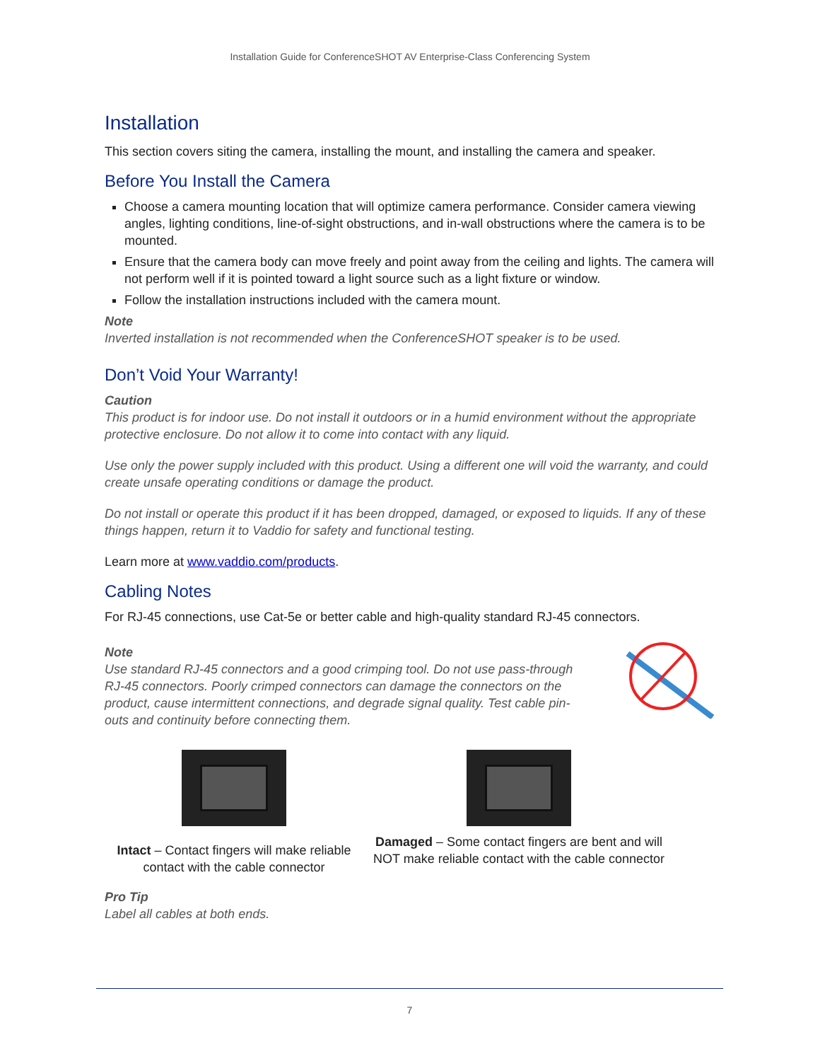Installation Guide for ConferenceSHOT AV Enterprise-Class Conferencing System
Installation
This section covers siting the camera, installing the mount, and installing the camera and speaker.
Before You Install the Camera
Choose a camera mounting location that will optimize camera performance. Consider camera viewing angles, lighting conditions, line-of-sight obstructions, and in-wall obstructions where the camera is to be mounted.
Ensure that the camera body can move freely and point away from the ceiling and lights. The camera will not perform well if it is pointed toward a light source such as a light fixture or window.
Follow the installation instructions included with the camera mount.
Note
Inverted installation is not recommended when the ConferenceSHOT speaker is to be used.
Don’t Void Your Warranty!
Caution
This product is for indoor use. Do not install it outdoors or in a humid environment without the appropriate protective enclosure. Do not allow it to come into contact with any liquid.
Use only the power supply included with this product. Using a different one will void the warranty, and could create unsafe operating conditions or damage the product.
Do not install or operate this product if it has been dropped, damaged, or exposed to liquids. If any of these things happen, return it to Vaddio for safety and functional testing.
Learn more at www.vaddio.com/products.
Cabling Notes
For RJ-45 connections, use Cat-5e or better cable and high-quality standard RJ-45 connectors.
Note
Use standard RJ-45 connectors and a good crimping tool. Do not use pass-through RJ-45 connectors. Poorly crimped connectors can damage the connectors on the product, cause intermittent connections, and degrade signal quality. Test cable pin-outs and continuity before connecting them.
Intact – Contact fingers will make reliable contact with the cable connector
Damaged – Some contact fingers are bent and will NOT make reliable contact with the cable connector
Pro Tip
Label all cables at both ends.
7